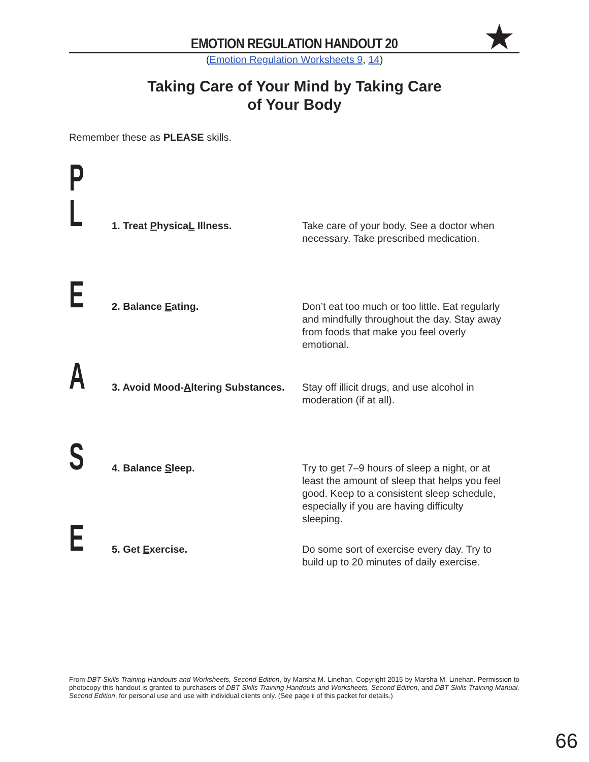EMOTION REGULATION HANDOUT 20
★
(Emotion Regulation Worksheets 9, 14)
Taking Care of Your Mind by Taking Care
of Your Body
Remember these as PLEASE skills.
P
L
1. Treat PhysicaL Illness. Take care of your body. See a doctor when necessary. Take prescribed medication.
E
2. Balance Eating. Don’t eat too much or too little. Eat regularly and mindfully throughout the day. Stay away from foods that make you feel overly emotional.
A
3. Avoid Mood-Altering Substances.
Stay off illicit drugs, and use alcohol in moderation (if at all).
S
4. Balance Sleep. Try to get 7–9 hours of sleep a night, or at least the amount of sleep that helps you feel good. Keep to a consistent sleep schedule, especially if you are having difficulty sleeping.
E
5. Get Exercise. Do some sort of exercise every day. Try to build up to 20 minutes of daily exercise.
From DBT Skills Training Handouts and Worksheets, Second Edition, by Marsha M. Linehan. Copyright 2015 by Marsha M. Linehan. Permission to photocopy this handout is granted to purchasers of DBT Skills Training Handouts and Worksheets, Second Edition, and DBT Skills Training Manual, Second Edition, for personal use and use with individual clients only. (See page ii of this packet for details.)
66